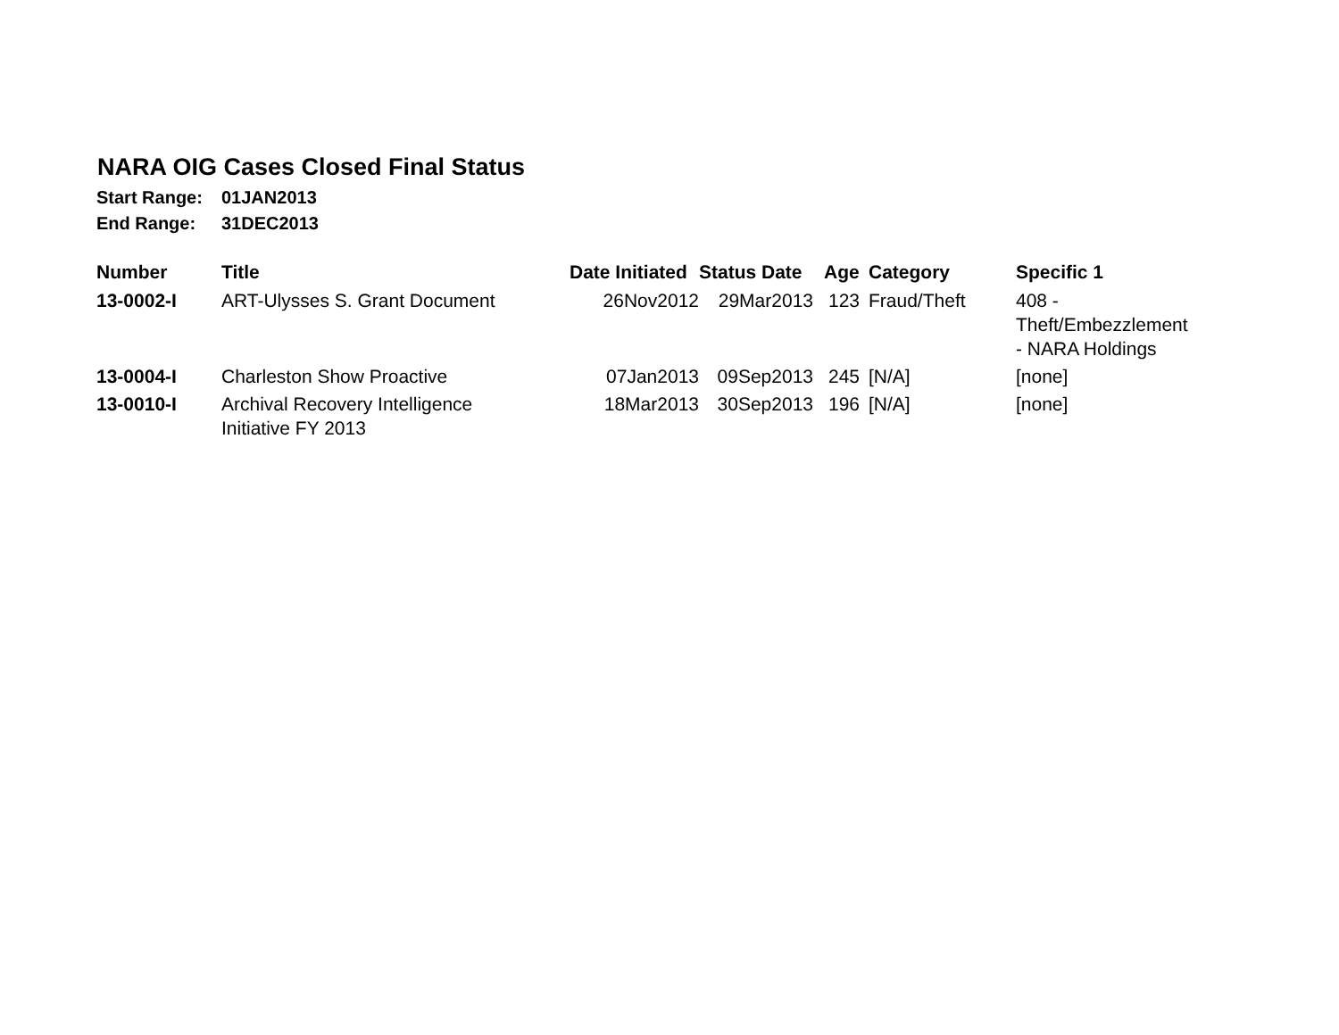NARA OIG Cases Closed Final Status
Start Range: 01JAN2013
End Range: 31DEC2013
| Number | Title | Date Initiated | Status Date | Age | Category | Specific 1 |
| --- | --- | --- | --- | --- | --- | --- |
| 13-0002-I | ART-Ulysses S. Grant Document | 26Nov2012 | 29Mar2013 | 123 | Fraud/Theft | 408 - Theft/Embezzlement - NARA Holdings |
| 13-0004-I | Charleston Show Proactive | 07Jan2013 | 09Sep2013 | 245 | [N/A] | [none] |
| 13-0010-I | Archival Recovery Intelligence Initiative FY 2013 | 18Mar2013 | 30Sep2013 | 196 | [N/A] | [none] |